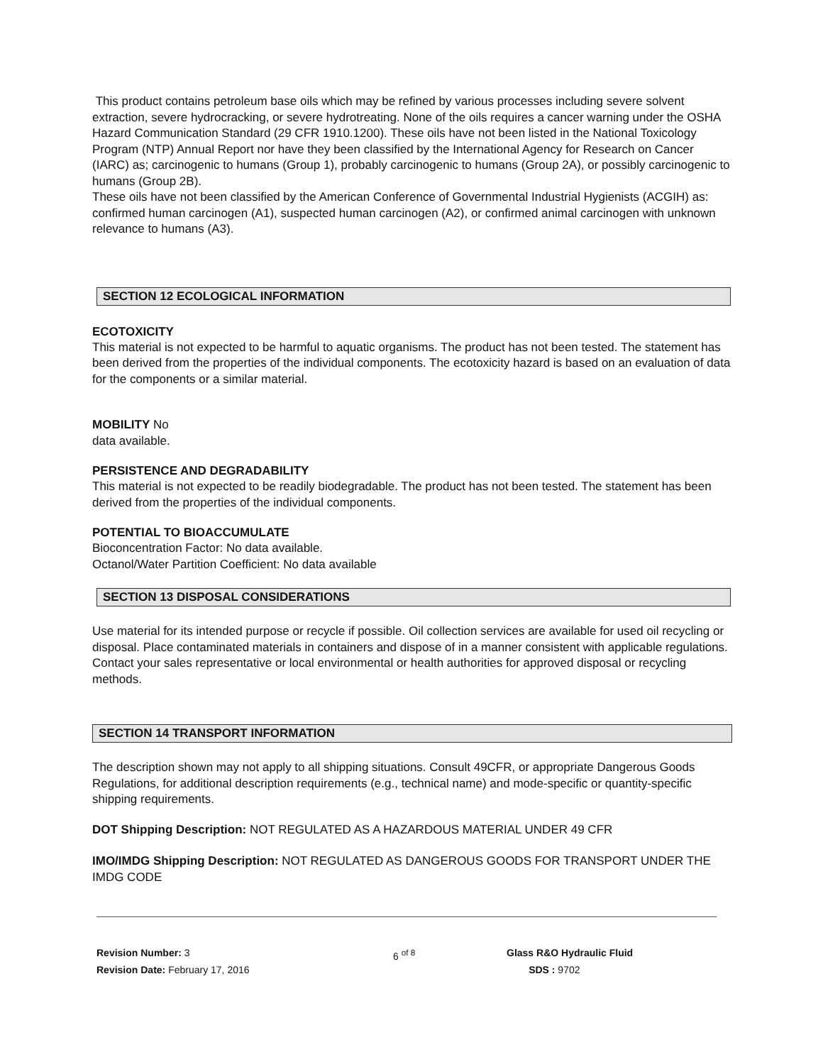This product contains petroleum base oils which may be refined by various processes including severe solvent extraction, severe hydrocracking, or severe hydrotreating. None of the oils requires a cancer warning under the OSHA Hazard Communication Standard (29 CFR 1910.1200). These oils have not been listed in the National Toxicology Program (NTP) Annual Report nor have they been classified by the International Agency for Research on Cancer (IARC) as; carcinogenic to humans (Group 1), probably carcinogenic to humans (Group 2A), or possibly carcinogenic to humans (Group 2B).
These oils have not been classified by the American Conference of Governmental Industrial Hygienists (ACGIH) as: confirmed human carcinogen (A1), suspected human carcinogen (A2), or confirmed animal carcinogen with unknown relevance to humans (A3).
SECTION 12 ECOLOGICAL INFORMATION
ECOTOXICITY
This material is not expected to be harmful to aquatic organisms. The product has not been tested. The statement has been derived from the properties of the individual components. The ecotoxicity hazard is based on an evaluation of data for the components or a similar material.
MOBILITY No
data available.
PERSISTENCE AND DEGRADABILITY
This material is not expected to be readily biodegradable. The product has not been tested. The statement has been derived from the properties of the individual components.
POTENTIAL TO BIOACCUMULATE
Bioconcentration Factor: No data available.
Octanol/Water Partition Coefficient: No data available
SECTION 13 DISPOSAL CONSIDERATIONS
Use material for its intended purpose or recycle if possible. Oil collection services are available for used oil recycling or disposal. Place contaminated materials in containers and dispose of in a manner consistent with applicable regulations. Contact your sales representative or local environmental or health authorities for approved disposal or recycling methods.
SECTION 14 TRANSPORT INFORMATION
The description shown may not apply to all shipping situations. Consult 49CFR, or appropriate Dangerous Goods Regulations, for additional description requirements (e.g., technical name) and mode-specific or quantity-specific shipping requirements.
DOT Shipping Description: NOT REGULATED AS A HAZARDOUS MATERIAL UNDER 49 CFR
IMO/IMDG Shipping Description: NOT REGULATED AS DANGEROUS GOODS FOR TRANSPORT UNDER THE IMDG CODE
Revision Number: 3
Revision Date: February 17, 2016
6 <sup>of 8</sup> Glass R&O Hydraulic Fluid
SDS : 9702